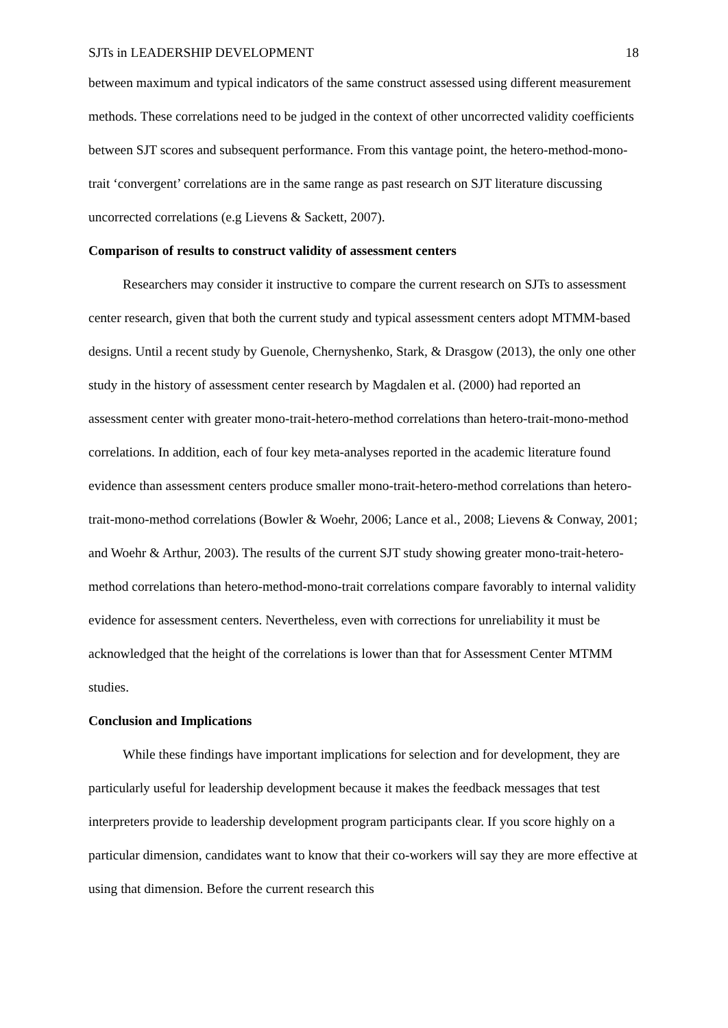SJTs in LEADERSHIP DEVELOPMENT 18
between maximum and typical indicators of the same construct assessed using different measurement methods. These correlations need to be judged in the context of other uncorrected validity coefficients between SJT scores and subsequent performance. From this vantage point, the hetero-method-mono-trait ‘convergent’ correlations are in the same range as past research on SJT literature discussing uncorrected correlations (e.g Lievens & Sackett, 2007).
Comparison of results to construct validity of assessment centers
Researchers may consider it instructive to compare the current research on SJTs to assessment center research, given that both the current study and typical assessment centers adopt MTMM-based designs. Until a recent study by Guenole, Chernyshenko, Stark, & Drasgow (2013), the only one other study in the history of assessment center research by Magdalen et al. (2000) had reported an assessment center with greater mono-trait-hetero-method correlations than hetero-trait-mono-method correlations. In addition, each of four key meta-analyses reported in the academic literature found evidence than assessment centers produce smaller mono-trait-hetero-method correlations than hetero-trait-mono-method correlations (Bowler & Woehr, 2006; Lance et al., 2008; Lievens & Conway, 2001; and Woehr & Arthur, 2003). The results of the current SJT study showing greater mono-trait-hetero-method correlations than hetero-method-mono-trait correlations compare favorably to internal validity evidence for assessment centers. Nevertheless, even with corrections for unreliability it must be acknowledged that the height of the correlations is lower than that for Assessment Center MTMM studies.
Conclusion and Implications
While these findings have important implications for selection and for development, they are particularly useful for leadership development because it makes the feedback messages that test interpreters provide to leadership development program participants clear. If you score highly on a particular dimension, candidates want to know that their co-workers will say they are more effective at using that dimension. Before the current research this